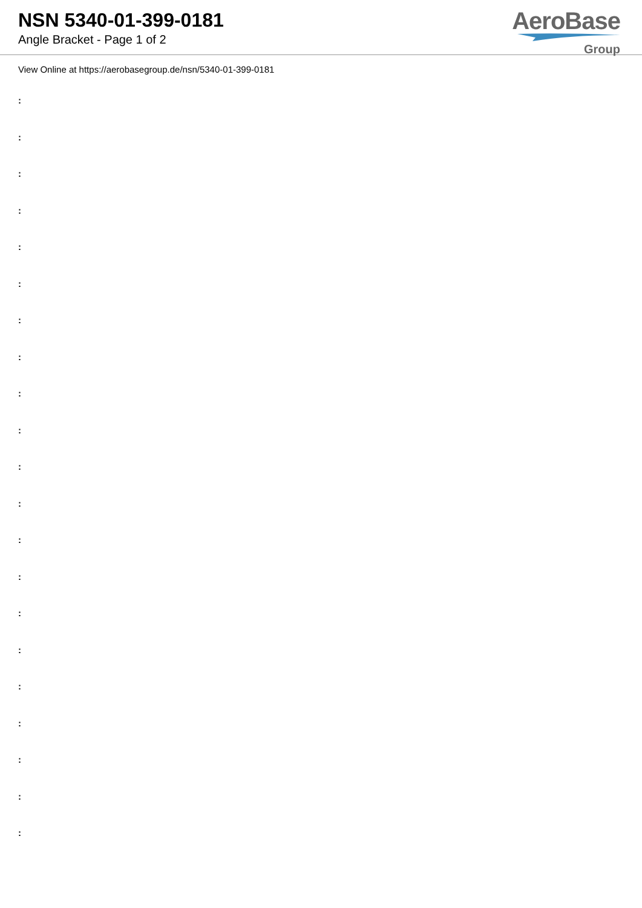NSN 5340-01-399-0181
Angle Bracket - Page 1 of 2
AeroBase
Group
View Online at https://aerobasegroup.de/nsn/5340-01-399-0181
:
:
:
:
:
:
:
:
:
:
:
:
:
:
:
:
:
:
:
:
: